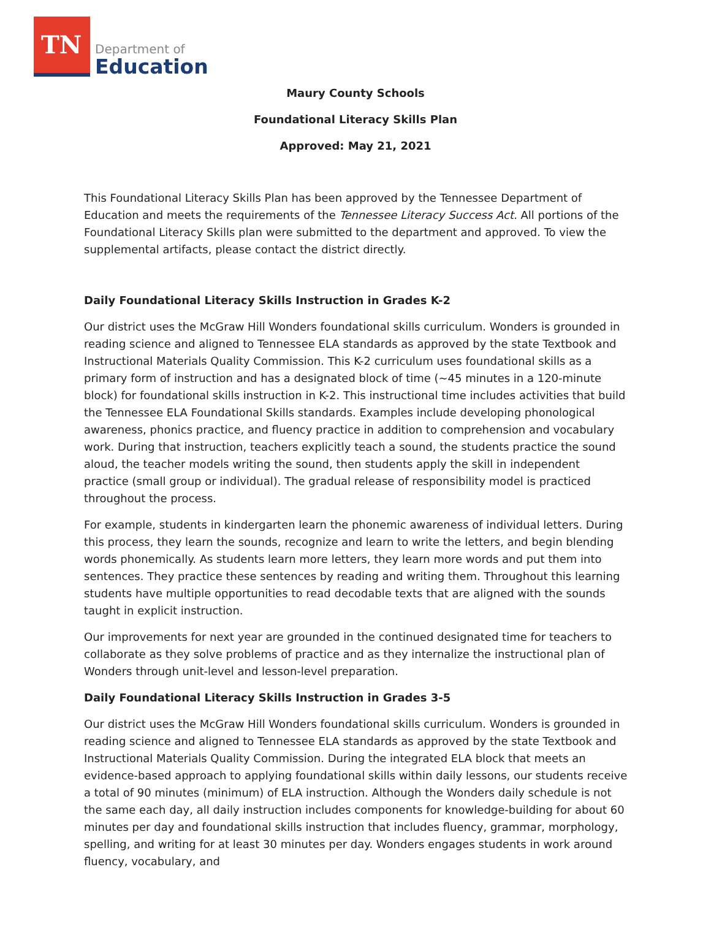TN
Department of
Education
Maury County Schools
Foundational Literacy Skills Plan
Approved: May 21, 2021
This Foundational Literacy Skills Plan has been approved by the Tennessee Department of Education and meets the requirements of the Tennessee Literacy Success Act. All portions of the Foundational Literacy Skills plan were submitted to the department and approved. To view the supplemental artifacts, please contact the district directly.
Daily Foundational Literacy Skills Instruction in Grades K-2
Our district uses the McGraw Hill Wonders foundational skills curriculum. Wonders is grounded in reading science and aligned to Tennessee ELA standards as approved by the state Textbook and Instructional Materials Quality Commission. This K-2 curriculum uses foundational skills as a primary form of instruction and has a designated block of time (~45 minutes in a 120-minute block) for foundational skills instruction in K-2. This instructional time includes activities that build the Tennessee ELA Foundational Skills standards. Examples include developing phonological awareness, phonics practice, and fluency practice in addition to comprehension and vocabulary work. During that instruction, teachers explicitly teach a sound, the students practice the sound aloud, the teacher models writing the sound, then students apply the skill in independent practice (small group or individual). The gradual release of responsibility model is practiced throughout the process.
For example, students in kindergarten learn the phonemic awareness of individual letters. During this process, they learn the sounds, recognize and learn to write the letters, and begin blending words phonemically. As students learn more letters, they learn more words and put them into sentences. They practice these sentences by reading and writing them. Throughout this learning students have multiple opportunities to read decodable texts that are aligned with the sounds taught in explicit instruction.
Our improvements for next year are grounded in the continued designated time for teachers to collaborate as they solve problems of practice and as they internalize the instructional plan of Wonders through unit-level and lesson-level preparation.
Daily Foundational Literacy Skills Instruction in Grades 3-5
Our district uses the McGraw Hill Wonders foundational skills curriculum. Wonders is grounded in reading science and aligned to Tennessee ELA standards as approved by the state Textbook and Instructional Materials Quality Commission. During the integrated ELA block that meets an evidence-based approach to applying foundational skills within daily lessons, our students receive a total of 90 minutes (minimum) of ELA instruction. Although the Wonders daily schedule is not the same each day, all daily instruction includes components for knowledge-building for about 60 minutes per day and foundational skills instruction that includes fluency, grammar, morphology, spelling, and writing for at least 30 minutes per day. Wonders engages students in work around fluency, vocabulary, and